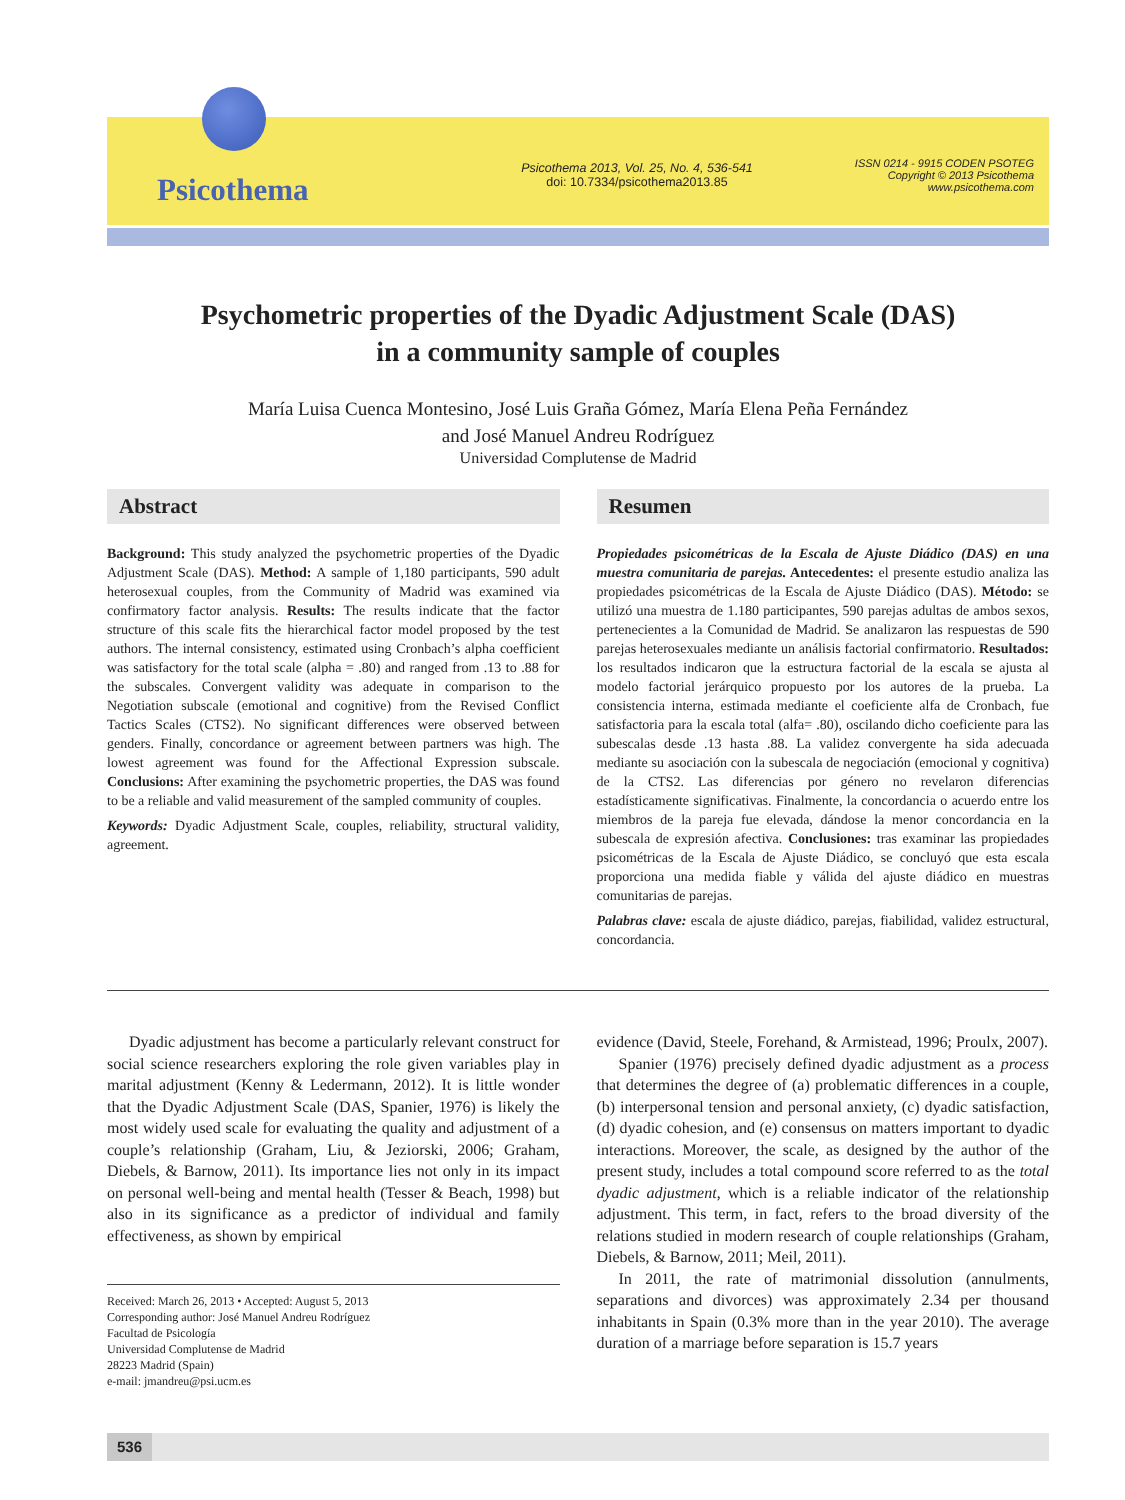Psicothema
Psicothema 2013, Vol. 25, No. 4, 536-541
doi: 10.7334/psicothema2013.85
ISSN 0214 - 9915 CODEN PSOTEG
Copyright © 2013 Psicothema
www.psicothema.com
Psychometric properties of the Dyadic Adjustment Scale (DAS)
in a community sample of couples
María Luisa Cuenca Montesino, José Luis Graña Gómez, María Elena Peña Fernández
and José Manuel Andreu Rodríguez
Universidad Complutense de Madrid
Abstract
Background: This study analyzed the psychometric properties of the Dyadic Adjustment Scale (DAS). Method: A sample of 1,180 participants, 590 adult heterosexual couples, from the Community of Madrid was examined via confirmatory factor analysis. Results: The results indicate that the factor structure of this scale fits the hierarchical factor model proposed by the test authors. The internal consistency, estimated using Cronbach’s alpha coefficient was satisfactory for the total scale (alpha = .80) and ranged from .13 to .88 for the subscales. Convergent validity was adequate in comparison to the Negotiation subscale (emotional and cognitive) from the Revised Conflict Tactics Scales (CTS2). No significant differences were observed between genders. Finally, concordance or agreement between partners was high. The lowest agreement was found for the Affectional Expression subscale. Conclusions: After examining the psychometric properties, the DAS was found to be a reliable and valid measurement of the sampled community of couples.
Keywords: Dyadic Adjustment Scale, couples, reliability, structural validity, agreement.
Resumen
Propiedades psicométricas de la Escala de Ajuste Diádico (DAS) en una muestra comunitaria de parejas. Antecedentes: el presente estudio analiza las propiedades psicométricas de la Escala de Ajuste Diádico (DAS). Método: se utilizó una muestra de 1.180 participantes, 590 parejas adultas de ambos sexos, pertenecientes a la Comunidad de Madrid. Se analizaron las respuestas de 590 parejas heterosexuales mediante un análisis factorial confirmatorio. Resultados: los resultados indicaron que la estructura factorial de la escala se ajusta al modelo factorial jerárquico propuesto por los autores de la prueba. La consistencia interna, estimada mediante el coeficiente alfa de Cronbach, fue satisfactoria para la escala total (alfa= .80), oscilando dicho coeficiente para las subescalas desde .13 hasta .88. La validez convergente ha sida adecuada mediante su asociación con la subescala de negociación (emocional y cognitiva) de la CTS2. Las diferencias por género no revelaron diferencias estadísticamente significativas. Finalmente, la concordancia o acuerdo entre los miembros de la pareja fue elevada, dándose la menor concordancia en la subescala de expresión afectiva. Conclusiones: tras examinar las propiedades psicométricas de la Escala de Ajuste Diádico, se concluyó que esta escala proporciona una medida fiable y válida del ajuste diádico en muestras comunitarias de parejas.
Palabras clave: escala de ajuste diádico, parejas, fiabilidad, validez estructural, concordancia.
Dyadic adjustment has become a particularly relevant construct for social science researchers exploring the role given variables play in marital adjustment (Kenny & Ledermann, 2012). It is little wonder that the Dyadic Adjustment Scale (DAS, Spanier, 1976) is likely the most widely used scale for evaluating the quality and adjustment of a couple’s relationship (Graham, Liu, & Jeziorski, 2006; Graham, Diebels, & Barnow, 2011). Its importance lies not only in its impact on personal well-being and mental health (Tesser & Beach, 1998) but also in its significance as a predictor of individual and family effectiveness, as shown by empirical
Received: March 26, 2013 • Accepted: August 5, 2013
Corresponding author: José Manuel Andreu Rodríguez
Facultad de Psicología
Universidad Complutense de Madrid
28223 Madrid (Spain)
e-mail: jmandreu@psi.ucm.es
evidence (David, Steele, Forehand, & Armistead, 1996; Proulx, 2007).
Spanier (1976) precisely defined dyadic adjustment as a process that determines the degree of (a) problematic differences in a couple, (b) interpersonal tension and personal anxiety, (c) dyadic satisfaction, (d) dyadic cohesion, and (e) consensus on matters important to dyadic interactions. Moreover, the scale, as designed by the author of the present study, includes a total compound score referred to as the total dyadic adjustment, which is a reliable indicator of the relationship adjustment. This term, in fact, refers to the broad diversity of the relations studied in modern research of couple relationships (Graham, Diebels, & Barnow, 2011; Meil, 2011).
In 2011, the rate of matrimonial dissolution (annulments, separations and divorces) was approximately 2.34 per thousand inhabitants in Spain (0.3% more than in the year 2010). The average duration of a marriage before separation is 15.7 years
536